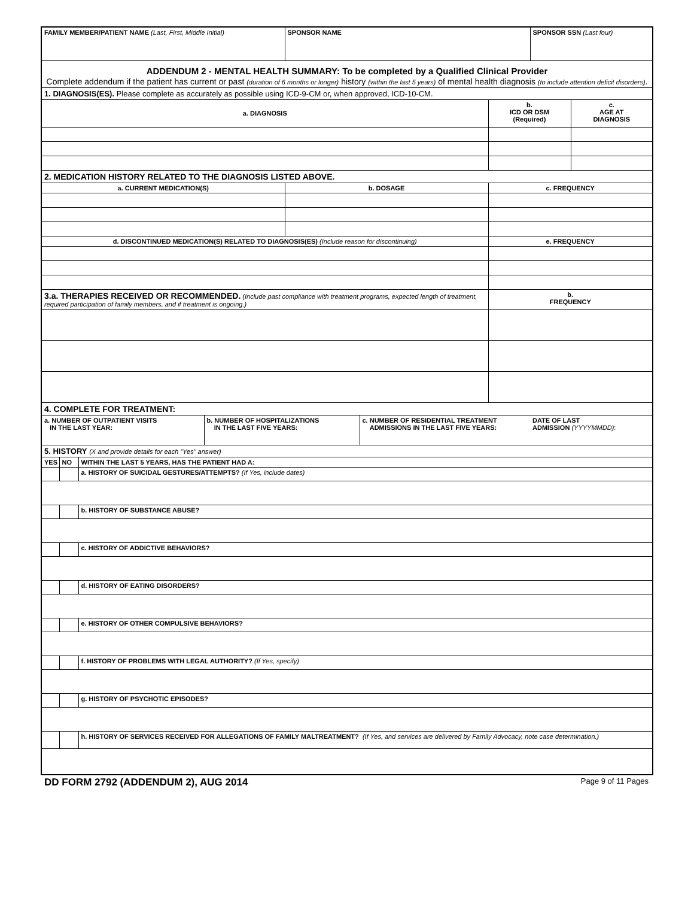| FAMILY MEMBER/PATIENT NAME (Last, First, Middle Initial) | | | | SPONSOR NAME | | | SPONSOR SSN (Last four) | |
| ADDENDUM 2 - MENTAL HEALTH SUMMARY: To be completed by a Qualified Clinical Provider Complete addendum if the patient has current or past (duration of 6 months or longer) history (within the last 5 years) of mental health diagnosis (to include attention deficit disorders) . | | | | | | | | |
| 1. DIAGNOSIS(ES). Please complete as accurately as possible using ICD-9-CM or, when approved, ICD-10-CM. | | | | | | | | |
| a. DIAGNOSIS | | | | | | b. ICD OR DSM (Required) | | c. AGE AT DIAGNOSIS |
| 2. MEDICATION HISTORY RELATED TO THE DIAGNOSIS LISTED ABOVE. | | | | | | | | |
| a. CURRENT MEDICATION(S) | | | | b. DOSAGE | | c. FREQUENCY | | |
| d. DISCONTINUED MEDICATION(S) RELATED TO DIAGNOSIS(ES) (Include reason for discontinuing) | | | | | | e. FREQUENCY | | |
| 3.a. THERAPIES RECEIVED OR RECOMMENDED. (Include past compliance with treatment programs, expected length of treatment, required participation of family members, and if treatment is ongoing.) | | | | | | b. FREQUENCY | | |
| 4. COMPLETE FOR TREATMENT: | | | | | | | | |
| a. NUMBER OF OUTPATIENT VISITS IN THE LAST YEAR: | | | b. NUMBER OF HOSPITALIZATIONS IN THE LAST FIVE YEARS: | | c. NUMBER OF RESIDENTIAL TREATMENT ADMISSIONS IN THE LAST FIVE YEARS: | | DATE OF LAST ADMISSION (YYYYMMDD) : | |
| 5. HISTORY (X and provide details for each "Yes" answer) | | | | | | | | |
| YES | NO | WITHIN THE LAST 5 YEARS, HAS THE PATIENT HAD A: | | | | | | |
| | | a. HISTORY OF SUICIDAL GESTURES/ATTEMPTS? (If Yes, include dates) | | | | | | |
| | | b. HISTORY OF SUBSTANCE ABUSE? | | | | | | |
| | | c. HISTORY OF ADDICTIVE BEHAVIORS? | | | | | | |
| | | d. HISTORY OF EATING DISORDERS? | | | | | | |
| | | e. HISTORY OF OTHER COMPULSIVE BEHAVIORS? | | | | | | |
| | | f. HISTORY OF PROBLEMS WITH LEGAL AUTHORITY? (If Yes, specify) | | | | | | |
| | | g. HISTORY OF PSYCHOTIC EPISODES? | | | | | | |
| | | h. HISTORY OF SERVICES RECEIVED FOR ALLEGATIONS OF FAMILY MALTREATMENT? (If Yes, and services are delivered by Family Advocacy, note case determination.) | | | | | | |
DD FORM 2792 (ADDENDUM 2), AUG 2014 Page 9 of 11 Pages